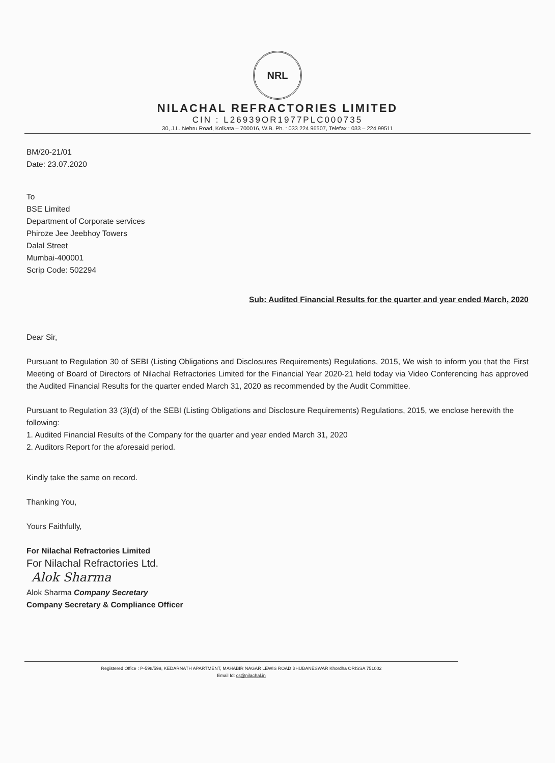NRL
NILACHAL REFRACTORIES LIMITED
CIN : L26939OR1977PLC000735
30, J.L. Nehru Road, Kolkata – 700016, W.B. Ph. : 033 224 96507, Telefax : 033 – 224 99511
BM/20-21/01
Date: 23.07.2020
To
BSE Limited
Department of Corporate services
Phiroze Jee Jeebhoy Towers
Dalal Street
Mumbai-400001
Scrip Code: 502294
Sub: Audited Financial Results for the quarter and year ended March, 2020
Dear Sir,
Pursuant to Regulation 30 of SEBI (Listing Obligations and Disclosures Requirements) Regulations, 2015, We wish to inform you that the First Meeting of Board of Directors of Nilachal Refractories Limited for the Financial Year 2020-21 held today via Video Conferencing has approved the Audited Financial Results for the quarter ended March 31, 2020 as recommended by the Audit Committee.
Pursuant to Regulation 33 (3)(d) of the SEBI (Listing Obligations and Disclosure Requirements) Regulations, 2015, we enclose herewith the following:
1. Audited Financial Results of the Company for the quarter and year ended March 31, 2020
2. Auditors Report for the aforesaid period.
Kindly take the same on record.
Thanking You,
Yours Faithfully,
For Nilachal Refractories Limited
For Nilachal Refractories Ltd.
Alok Sharma
Alok Sharma Company Secretary
Company Secretary & Compliance Officer
Registered Office : P-598/599, KEDARNATH APARTMENT, MAHABIR NAGAR LEWIS ROAD BHUBANESWAR Khordha ORISSA 751002
Email Id: cs@nilachal.in